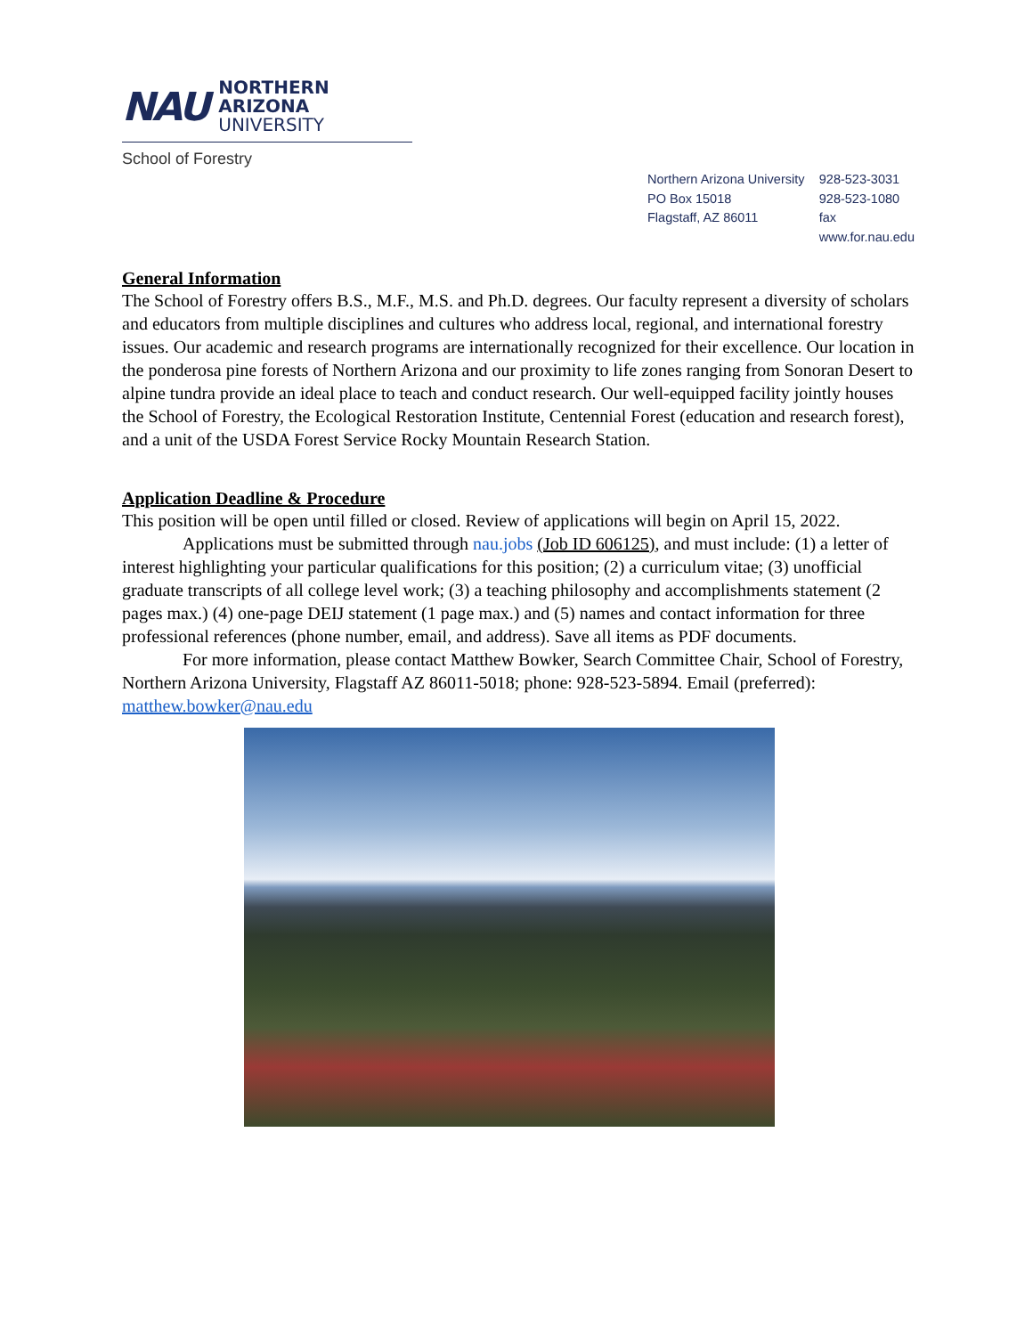NAU
NORTHERN
ARIZONA
UNIVERSITY
School of Forestry
Northern Arizona University
PO Box 15018
Flagstaff, AZ 86011
928-523-3031
928-523-1080 fax
www.for.nau.edu
General Information
The School of Forestry offers B.S., M.F., M.S. and Ph.D. degrees. Our faculty represent a diversity of scholars and educators from multiple disciplines and cultures who address local, regional, and international forestry issues. Our academic and research programs are internationally recognized for their excellence. Our location in the ponderosa pine forests of Northern Arizona and our proximity to life zones ranging from Sonoran Desert to alpine tundra provide an ideal place to teach and conduct research. Our well-equipped facility jointly houses the School of Forestry, the Ecological Restoration Institute, Centennial Forest (education and research forest), and a unit of the USDA Forest Service Rocky Mountain Research Station.
Application Deadline & Procedure
This position will be open until filled or closed. Review of applications will begin on April 15, 2022.
Applications must be submitted through nau.jobs (Job ID 606125), and must include: (1) a letter of interest highlighting your particular qualifications for this position; (2) a curriculum vitae; (3) unofficial graduate transcripts of all college level work; (3) a teaching philosophy and accomplishments statement (2 pages max.) (4) one-page DEIJ statement (1 page max.) and (5) names and contact information for three professional references (phone number, email, and address). Save all items as PDF documents.
For more information, please contact Matthew Bowker, Search Committee Chair, School of Forestry, Northern Arizona University, Flagstaff AZ 86011-5018; phone: 928-523-5894. Email (preferred): matthew.bowker@nau.edu